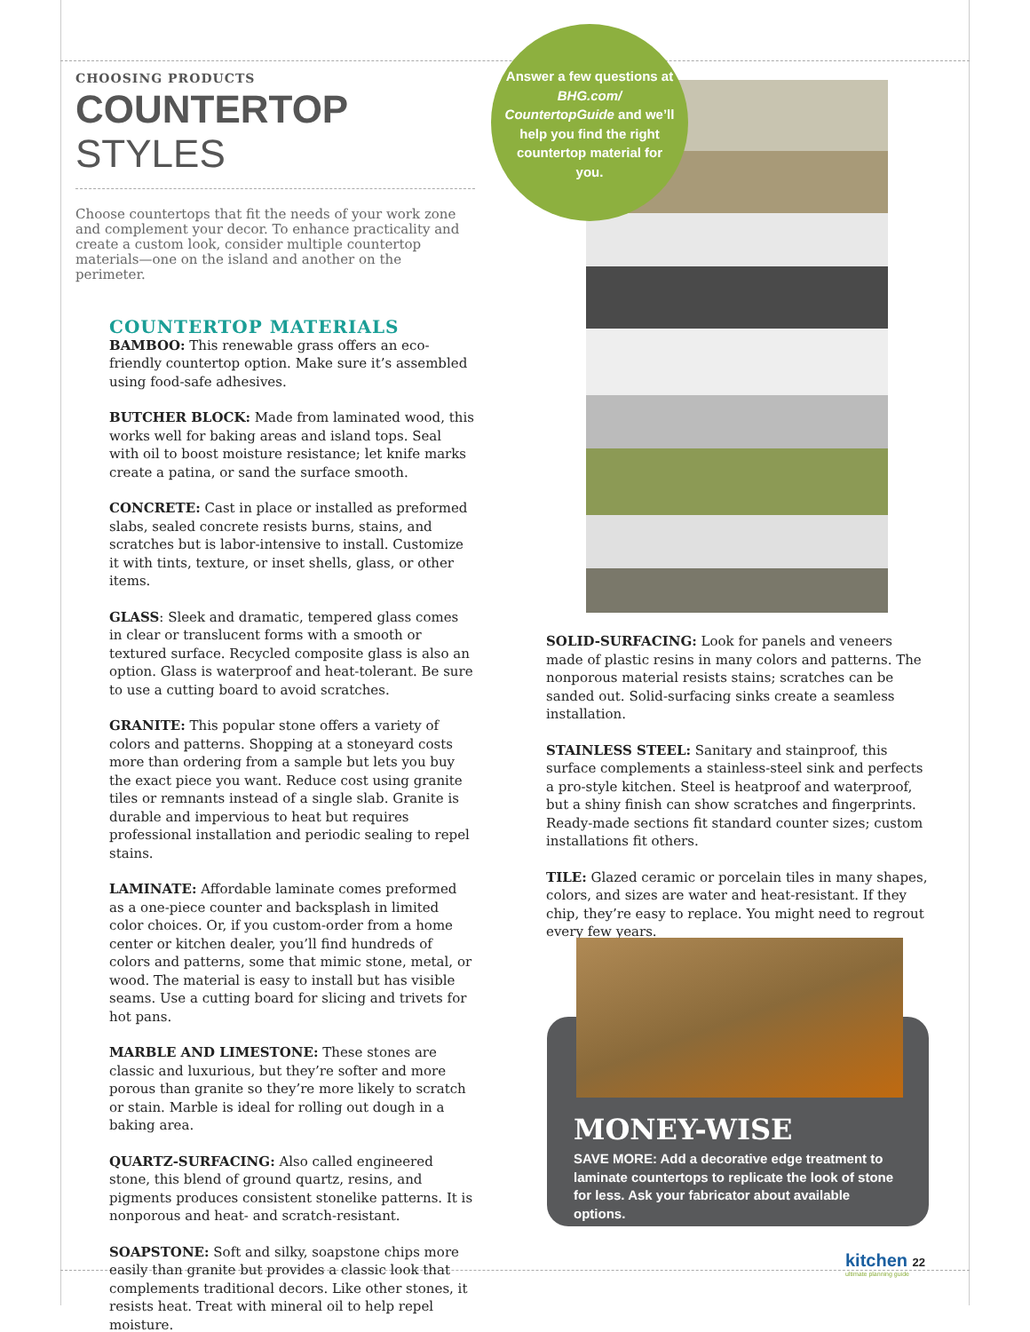CHOOSING PRODUCTS
COUNTERTOP STYLES
Choose countertops that fit the needs of your work zone and complement your decor. To enhance practicality and create a custom look, consider multiple countertop materials—one on the island and another on the perimeter.
COUNTERTOP MATERIALS
BAMBOO: This renewable grass offers an eco-friendly countertop option. Make sure it’s assembled using food-safe adhesives.
BUTCHER BLOCK: Made from laminated wood, this works well for baking areas and island tops. Seal with oil to boost moisture resistance; let knife marks create a patina, or sand the surface smooth.
CONCRETE: Cast in place or installed as preformed slabs, sealed concrete resists burns, stains, and scratches but is labor-intensive to install. Customize it with tints, texture, or inset shells, glass, or other items.
GLASS: Sleek and dramatic, tempered glass comes in clear or translucent forms with a smooth or textured surface. Recycled composite glass is also an option. Glass is waterproof and heat-tolerant. Be sure to use a cutting board to avoid scratches.
GRANITE: This popular stone offers a variety of colors and patterns. Shopping at a stoneyard costs more than ordering from a sample but lets you buy the exact piece you want. Reduce cost using granite tiles or remnants instead of a single slab. Granite is durable and impervious to heat but requires professional installation and periodic sealing to repel stains.
LAMINATE: Affordable laminate comes preformed as a one-piece counter and backsplash in limited color choices. Or, if you custom-order from a home center or kitchen dealer, you’ll find hundreds of colors and patterns, some that mimic stone, metal, or wood. The material is easy to install but has visible seams. Use a cutting board for slicing and trivets for hot pans.
MARBLE AND LIMESTONE: These stones are classic and luxurious, but they’re softer and more porous than granite so they’re more likely to scratch or stain. Marble is ideal for rolling out dough in a baking area.
QUARTZ-SURFACING: Also called engineered stone, this blend of ground quartz, resins, and pigments produces consistent stonelike patterns. It is nonporous and heat- and scratch-resistant.
SOAPSTONE: Soft and silky, soapstone chips more easily than granite but provides a classic look that complements traditional decors. Like other stones, it resists heat. Treat with mineral oil to help repel moisture.
Answer a few questions at BHG.com/ CountertopGuide and we’ll help you find the right countertop material for you.
SOLID-SURFACING: Look for panels and veneers made of plastic resins in many colors and patterns. The nonporous material resists stains; scratches can be sanded out. Solid-surfacing sinks create a seamless installation.
STAINLESS STEEL: Sanitary and stainproof, this surface complements a stainless-steel sink and perfects a pro-style kitchen. Steel is heatproof and waterproof, but a shiny finish can show scratches and fingerprints. Ready-made sections fit standard counter sizes; custom installations fit others.
TILE: Glazed ceramic or porcelain tiles in many shapes, colors, and sizes are water and heat-resistant. If they chip, they’re easy to replace. You might need to regrout every few years.
MONEY-WISE
SAVE MORE: Add a decorative edge treatment to laminate countertops to replicate the look of stone for less. Ask your fabricator about available options.
kitchen 22
ultimate planning guide